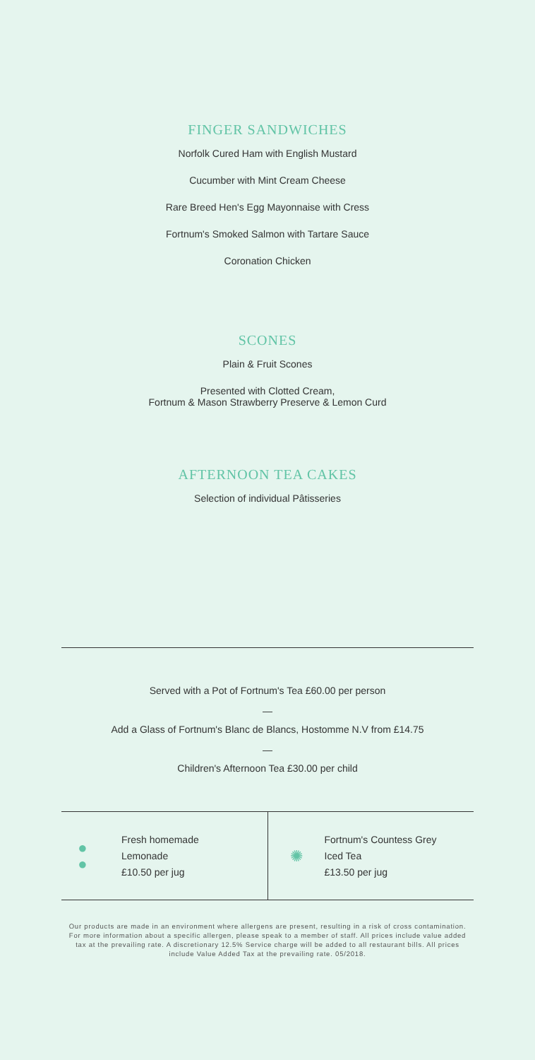FINGER SANDWICHES
Norfolk Cured Ham with English Mustard
Cucumber with Mint Cream Cheese
Rare Breed Hen's Egg Mayonnaise with Cress
Fortnum's Smoked Salmon with Tartare Sauce
Coronation Chicken
SCONES
Plain & Fruit Scones
Presented with Clotted Cream,
Fortnum & Mason Strawberry Preserve & Lemon Curd
AFTERNOON TEA CAKES
Selection of individual Pâtisseries
Served with a Pot of Fortnum's Tea £60.00 per person
—
Add a Glass of Fortnum's Blanc de Blancs, Hostomme N.V from £14.75
—
Children's Afternoon Tea £30.00 per child
●
●
Fresh homemade
Lemonade
£10.50 per jug
✺
Fortnum's Countess Grey
Iced Tea
£13.50 per jug
Our products are made in an environment where allergens are present, resulting in a risk of cross contamination. For more information about a specific allergen, please speak to a member of staff. All prices include value added tax at the prevailing rate. A discretionary 12.5% Service charge will be added to all restaurant bills. All prices include Value Added Tax at the prevailing rate. 05/2018.